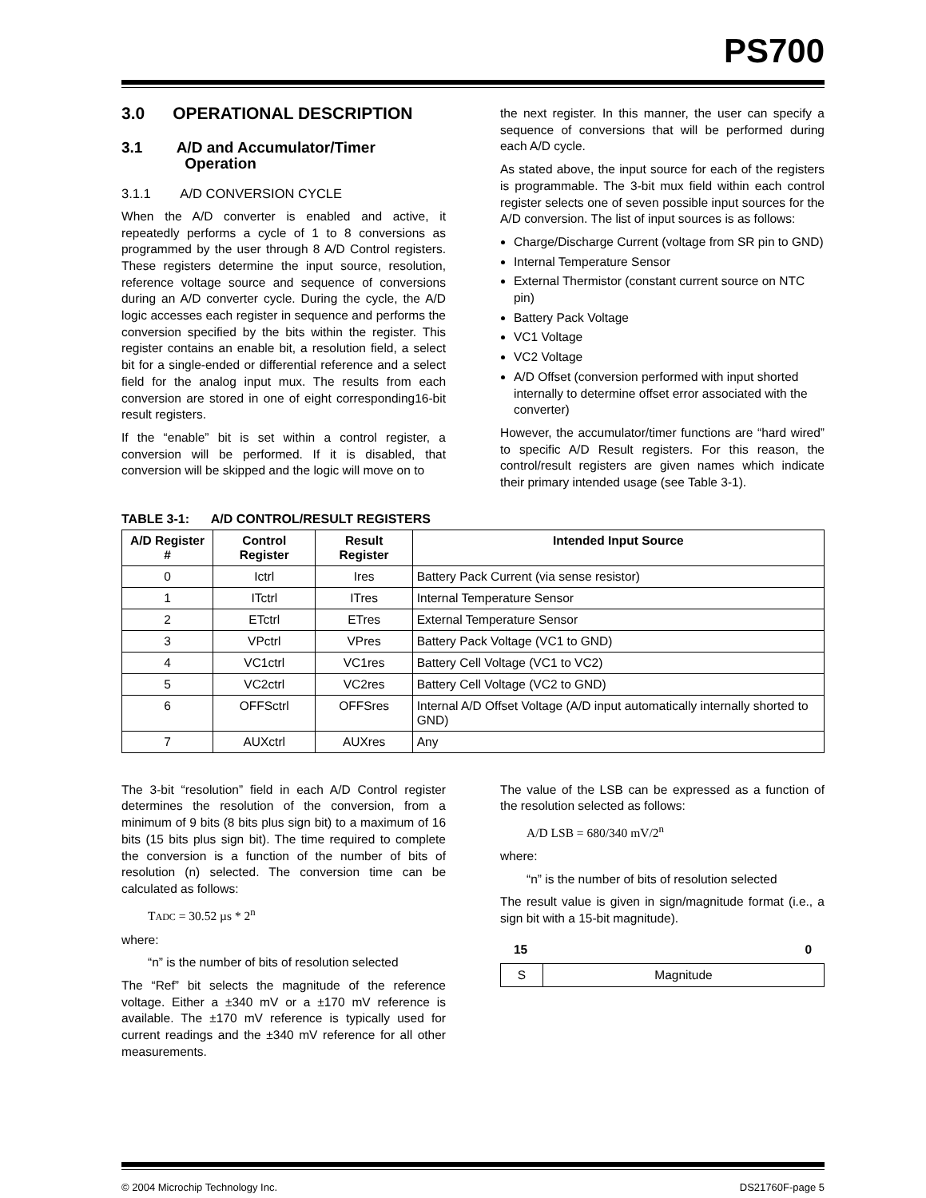PS700
3.0 OPERATIONAL DESCRIPTION
3.1 A/D and Accumulator/Timer
Operation
3.1.1 A/D CONVERSION CYCLE
When the A/D converter is enabled and active, it repeatedly performs a cycle of 1 to 8 conversions as programmed by the user through 8 A/D Control registers. These registers determine the input source, resolution, reference voltage source and sequence of conversions during an A/D converter cycle. During the cycle, the A/D logic accesses each register in sequence and performs the conversion specified by the bits within the register. This register contains an enable bit, a resolution field, a select bit for a single-ended or differential reference and a select field for the analog input mux. The results from each conversion are stored in one of eight corresponding16-bit result registers.
If the “enable” bit is set within a control register, a conversion will be performed. If it is disabled, that conversion will be skipped and the logic will move on to
the next register. In this manner, the user can specify a sequence of conversions that will be performed during each A/D cycle.
As stated above, the input source for each of the registers is programmable. The 3-bit mux field within each control register selects one of seven possible input sources for the A/D conversion. The list of input sources is as follows:
Charge/Discharge Current (voltage from SR pin to GND)
Internal Temperature Sensor
External Thermistor (constant current source on NTC pin)
Battery Pack Voltage
VC1 Voltage
VC2 Voltage
A/D Offset (conversion performed with input shorted internally to determine offset error associated with the converter)
However, the accumulator/timer functions are “hard wired” to specific A/D Result registers. For this reason, the control/result registers are given names which indicate their primary intended usage (see Table 3-1).
TABLE 3-1: A/D CONTROL/RESULT REGISTERS
| A/D Register # | Control Register | Result Register | Intended Input Source |
| --- | --- | --- | --- |
| 0 | Ictrl | Ires | Battery Pack Current (via sense resistor) |
| 1 | ITctrl | ITres | Internal Temperature Sensor |
| 2 | ETctrl | ETres | External Temperature Sensor |
| 3 | VPctrl | VPres | Battery Pack Voltage (VC1 to GND) |
| 4 | VC1ctrl | VC1res | Battery Cell Voltage (VC1 to VC2) |
| 5 | VC2ctrl | VC2res | Battery Cell Voltage (VC2 to GND) |
| 6 | OFFSctrl | OFFSres | Internal A/D Offset Voltage (A/D input automatically internally shorted to GND) |
| 7 | AUXctrl | AUXres | Any |
The 3-bit “resolution” field in each A/D Control register determines the resolution of the conversion, from a minimum of 9 bits (8 bits plus sign bit) to a maximum of 16 bits (15 bits plus sign bit). The time required to complete the conversion is a function of the number of bits of resolution (n) selected. The conversion time can be calculated as follows:
TADC = 30.52 µs * 2<sup>n</sup>
where:
“n” is the number of bits of resolution selected
The “Ref” bit selects the magnitude of the reference voltage. Either a ±340 mV or a ±170 mV reference is available. The ±170 mV reference is typically used for current readings and the ±340 mV reference for all other measurements.
The value of the LSB can be expressed as a function of the resolution selected as follows:
A/D LSB = 680/340 mV/2<sup>n</sup>
where:
“n” is the number of bits of resolution selected
The result value is given in sign/magnitude format (i.e., a sign bit with a 15-bit magnitude).
15 0
| S | Magnitude |
© 2004 Microchip Technology Inc. DS21760F-page 5